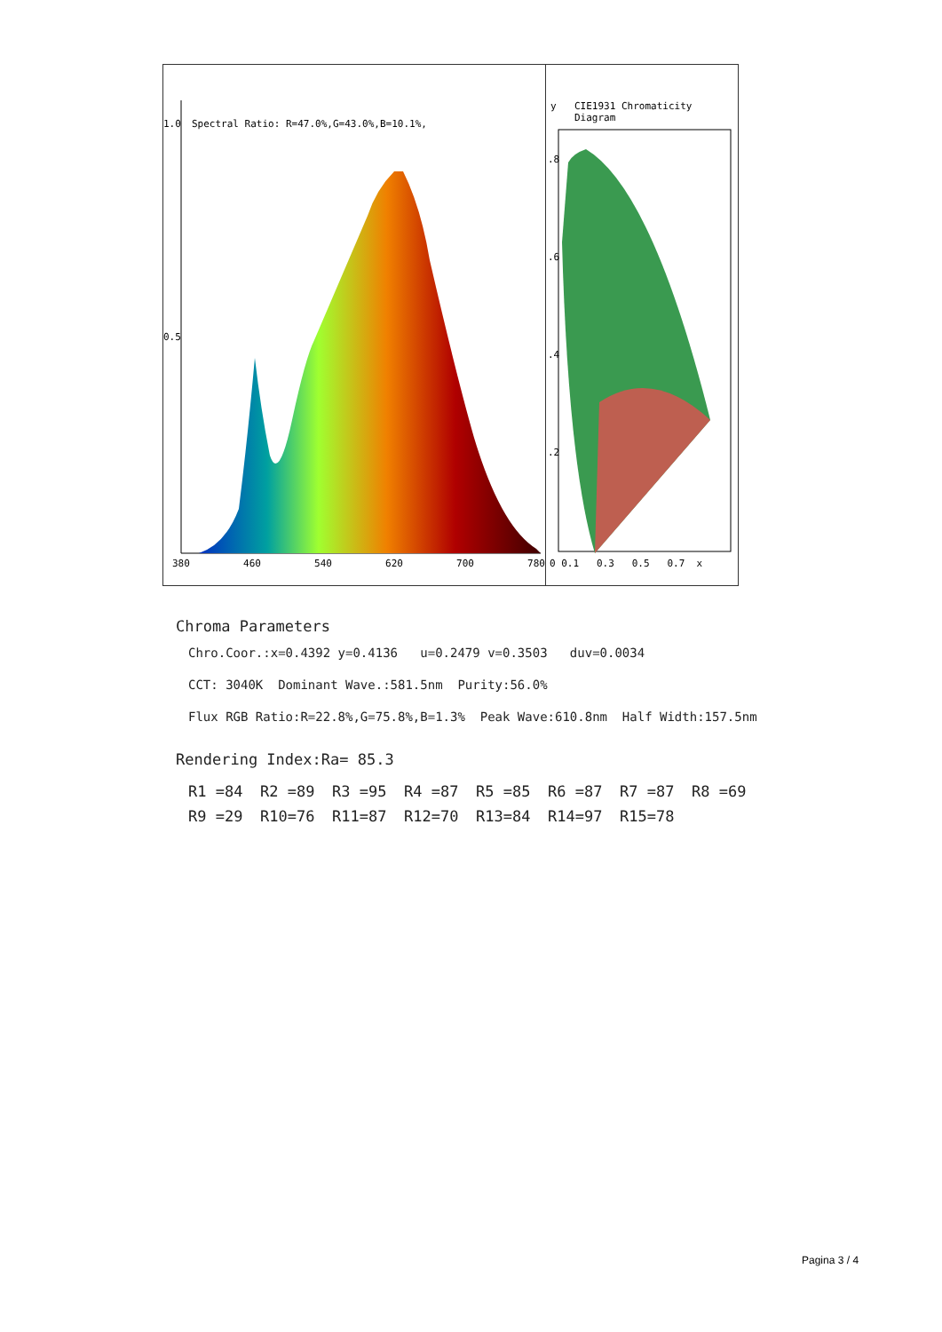1.0
Spectral Ratio: R=47.0%,G=43.0%,B=10.1%,
0.5
380 460 540 620 700 780
y CIE1931 Chromaticity Diagram
.8
.6
.4
.2
0 0.1 0.3 0.5 0.7 x
Chroma Parameters
Chro.Coor.:x=0.4392 y=0.4136 u=0.2479 v=0.3503 duv=0.0034
CCT: 3040K Dominant Wave.:581.5nm Purity:56.0%
Flux RGB Ratio:R=22.8%,G=75.8%,B=1.3% Peak Wave:610.8nm Half Width:157.5nm
Rendering Index:Ra= 85.3
| R1 =84 | R2 =89 | R3 =95 | R4 =87 | R5 =85 | R6 =87 | R7 =87 | R8 =69 |
| R9 =29 | R10=76 | R11=87 | R12=70 | R13=84 | R14=97 | R15=78 | |
Pagina 3 / 4